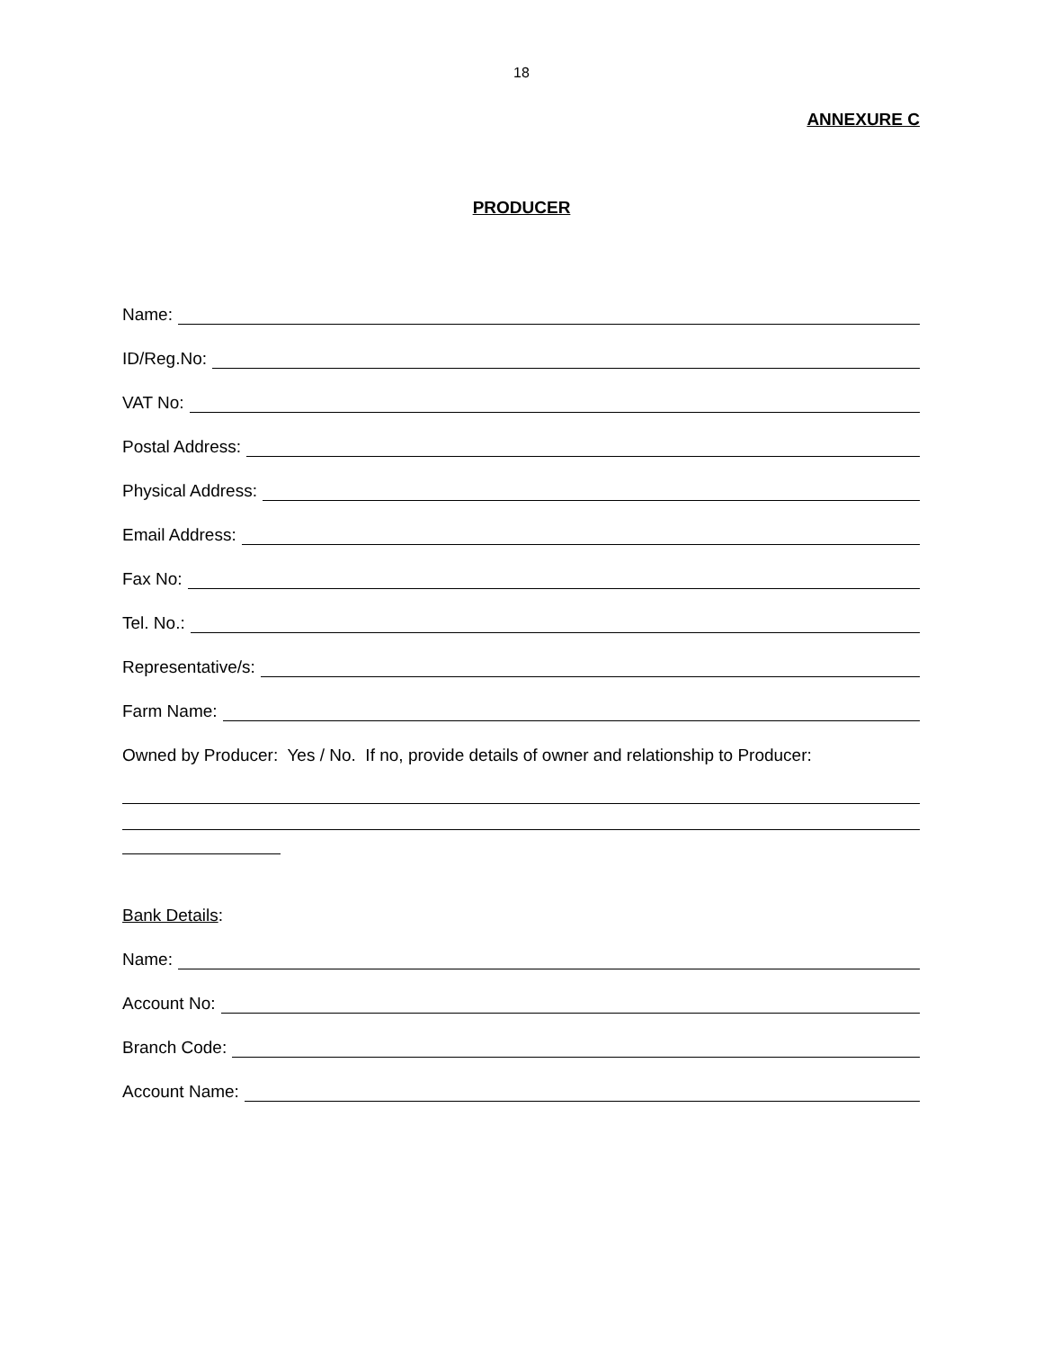18
ANNEXURE C
PRODUCER
Name:
ID/Reg.No:
VAT No:
Postal Address:
Physical Address:
Email Address:
Fax No:
Tel. No.:
Representative/s:
Farm Name:
Owned by Producer: Yes / No. If no, provide details of owner and relationship to Producer:
Bank Details:
Name:
Account No:
Branch Code:
Account Name: